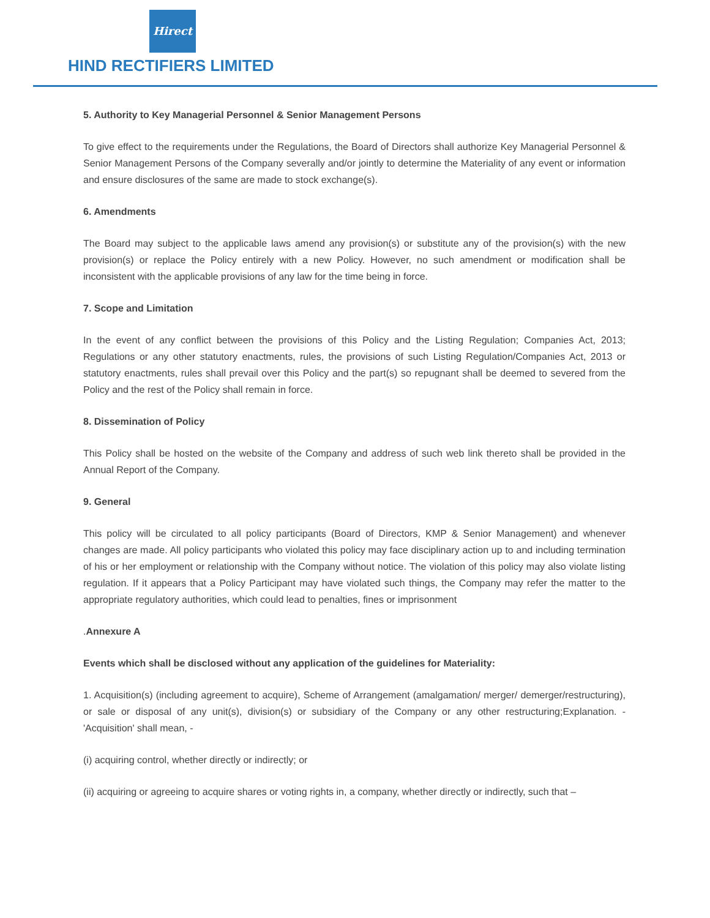Hirect
HIND RECTIFIERS LIMITED
5. Authority to Key Managerial Personnel & Senior Management Persons
To give effect to the requirements under the Regulations, the Board of Directors shall authorize Key Managerial Personnel & Senior Management Persons of the Company severally and/or jointly to determine the Materiality of any event or information and ensure disclosures of the same are made to stock exchange(s).
6. Amendments
The Board may subject to the applicable laws amend any provision(s) or substitute any of the provision(s) with the new provision(s) or replace the Policy entirely with a new Policy. However, no such amendment or modification shall be inconsistent with the applicable provisions of any law for the time being in force.
7. Scope and Limitation
In the event of any conflict between the provisions of this Policy and the Listing Regulation; Companies Act, 2013; Regulations or any other statutory enactments, rules, the provisions of such Listing Regulation/Companies Act, 2013 or statutory enactments, rules shall prevail over this Policy and the part(s) so repugnant shall be deemed to severed from the Policy and the rest of the Policy shall remain in force.
8. Dissemination of Policy
This Policy shall be hosted on the website of the Company and address of such web link thereto shall be provided in the Annual Report of the Company.
9. General
This policy will be circulated to all policy participants (Board of Directors, KMP & Senior Management) and whenever changes are made. All policy participants who violated this policy may face disciplinary action up to and including termination of his or her employment or relationship with the Company without notice. The violation of this policy may also violate listing regulation. If it appears that a Policy Participant may have violated such things, the Company may refer the matter to the appropriate regulatory authorities, which could lead to penalties, fines or imprisonment
. Annexure A
Events which shall be disclosed without any application of the guidelines for Materiality:
1. Acquisition(s) (including agreement to acquire), Scheme of Arrangement (amalgamation/ merger/ demerger/restructuring), or sale or disposal of any unit(s), division(s) or subsidiary of the Company or any other restructuring;Explanation. - 'Acquisition' shall mean, -
(i) acquiring control, whether directly or indirectly; or
(ii) acquiring or agreeing to acquire shares or voting rights in, a company, whether directly or indirectly, such that –